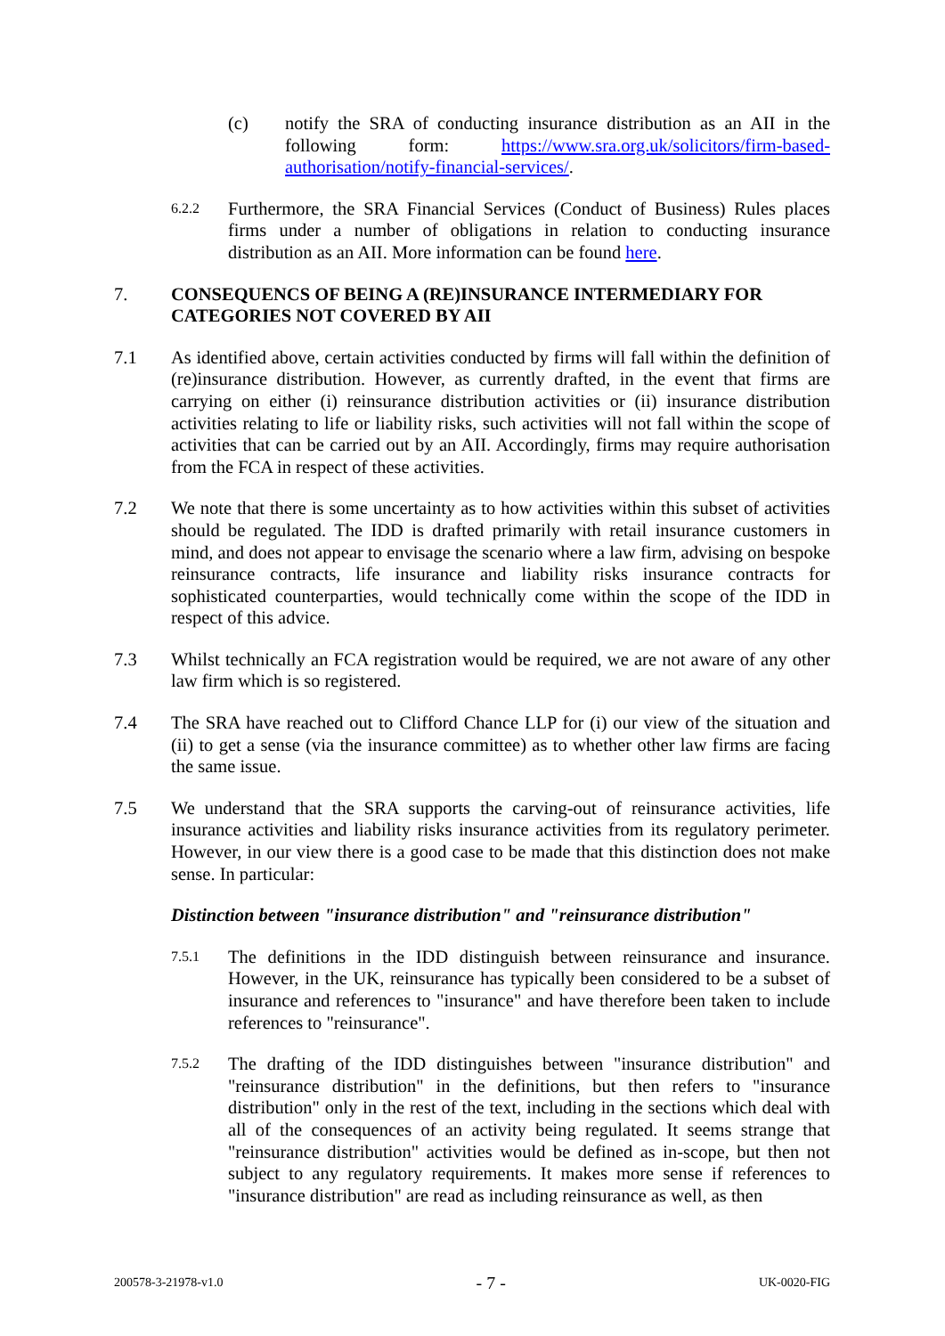(c) notify the SRA of conducting insurance distribution as an AII in the following form: https://www.sra.org.uk/solicitors/firm-based-authorisation/notify-financial-services/.
6.2.2
Furthermore, the SRA Financial Services (Conduct of Business) Rules places firms under a number of obligations in relation to conducting insurance distribution as an AII. More information can be found here.
7. CONSEQUENCS OF BEING A (RE)INSURANCE INTERMEDIARY FOR CATEGORIES NOT COVERED BY AII
7.1 As identified above, certain activities conducted by firms will fall within the definition of (re)insurance distribution. However, as currently drafted, in the event that firms are carrying on either (i) reinsurance distribution activities or (ii) insurance distribution activities relating to life or liability risks, such activities will not fall within the scope of activities that can be carried out by an AII. Accordingly, firms may require authorisation from the FCA in respect of these activities.
7.2 We note that there is some uncertainty as to how activities within this subset of activities should be regulated. The IDD is drafted primarily with retail insurance customers in mind, and does not appear to envisage the scenario where a law firm, advising on bespoke reinsurance contracts, life insurance and liability risks insurance contracts for sophisticated counterparties, would technically come within the scope of the IDD in respect of this advice.
7.3 Whilst technically an FCA registration would be required, we are not aware of any other law firm which is so registered.
7.4 The SRA have reached out to Clifford Chance LLP for (i) our view of the situation and (ii) to get a sense (via the insurance committee) as to whether other law firms are facing the same issue.
7.5 We understand that the SRA supports the carving-out of reinsurance activities, life insurance activities and liability risks insurance activities from its regulatory perimeter. However, in our view there is a good case to be made that this distinction does not make sense. In particular:
Distinction between "insurance distribution" and "reinsurance distribution"
7.5.1
The definitions in the IDD distinguish between reinsurance and insurance. However, in the UK, reinsurance has typically been considered to be a subset of insurance and references to "insurance" and have therefore been taken to include references to "reinsurance".
7.5.2
The drafting of the IDD distinguishes between "insurance distribution" and "reinsurance distribution" in the definitions, but then refers to "insurance distribution" only in the rest of the text, including in the sections which deal with all of the consequences of an activity being regulated. It seems strange that "reinsurance distribution" activities would be defined as in-scope, but then not subject to any regulatory requirements. It makes more sense if references to "insurance distribution" are read as including reinsurance as well, as then
200578-3-21978-v1.0 - 7 - UK-0020-FIG